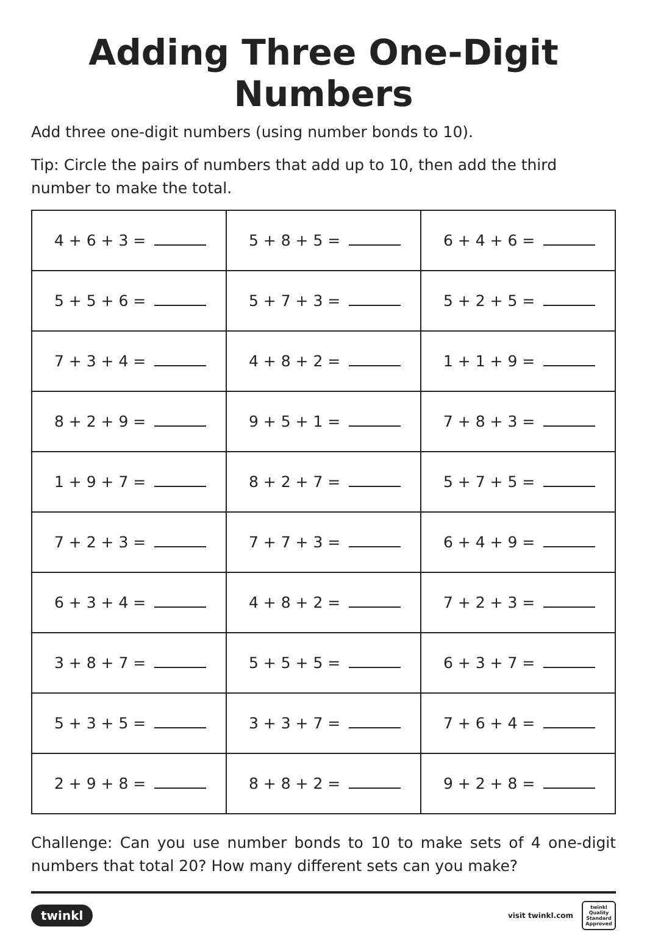Adding Three One-Digit Numbers
Add three one-digit numbers (using number bonds to 10).
Tip: Circle the pairs of numbers that add up to 10, then add the third number to make the total.
| 4 + 6 + 3 = | 5 + 8 + 5 = | 6 + 4 + 6 = |
| 5 + 5 + 6 = | 5 + 7 + 3 = | 5 + 2 + 5 = |
| 7 + 3 + 4 = | 4 + 8 + 2 = | 1 + 1 + 9 = |
| 8 + 2 + 9 = | 9 + 5 + 1 = | 7 + 8 + 3 = |
| 1 + 9 + 7 = | 8 + 2 + 7 = | 5 + 7 + 5 = |
| 7 + 2 + 3 = | 7 + 7 + 3 = | 6 + 4 + 9 = |
| 6 + 3 + 4 = | 4 + 8 + 2 = | 7 + 2 + 3 = |
| 3 + 8 + 7 = | 5 + 5 + 5 = | 6 + 3 + 7 = |
| 5 + 3 + 5 = | 3 + 3 + 7 = | 7 + 6 + 4 = |
| 2 + 9 + 8 = | 8 + 8 + 2 = | 9 + 2 + 8 = |
Challenge: Can you use number bonds to 10 to make sets of 4 one-digit numbers that total 20? How many different sets can you make?
twinkl
visit twinkl.com twinkl
Quality Standard Approved